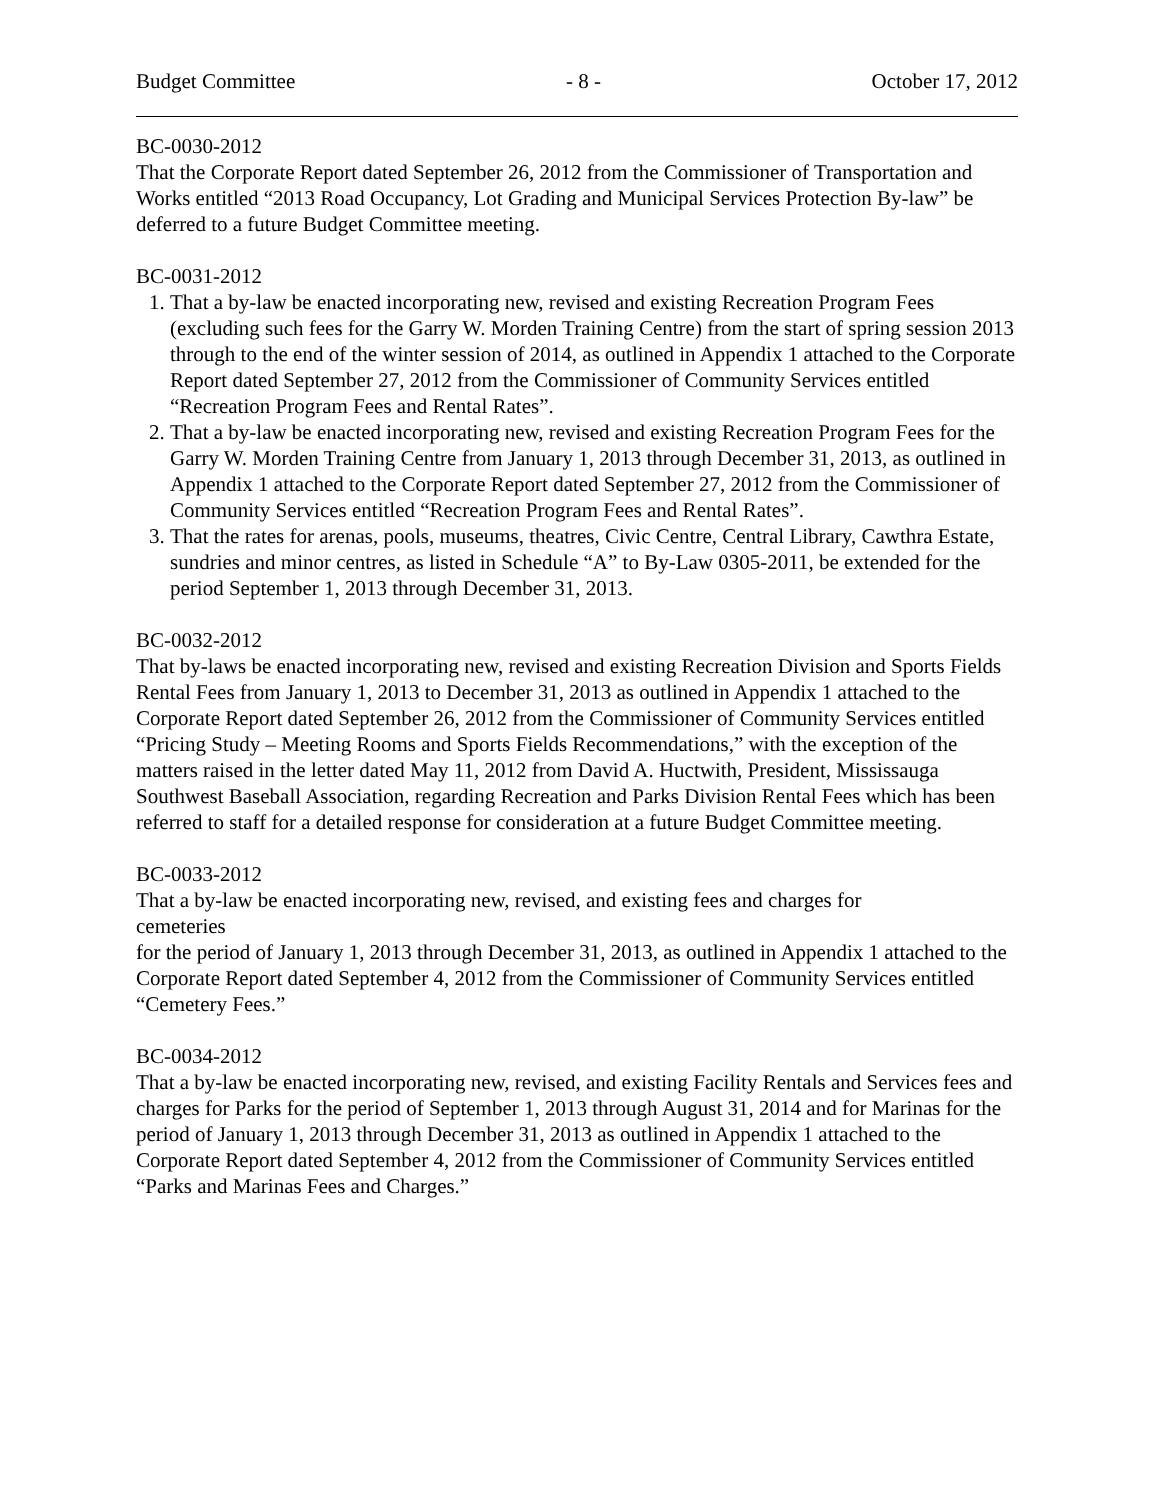Budget Committee - 8 - October 17, 2012
BC-0030-2012
That the Corporate Report dated September 26, 2012 from the Commissioner of Transportation and Works entitled “2013 Road Occupancy, Lot Grading and Municipal Services Protection By-law” be deferred to a future Budget Committee meeting.
BC-0031-2012
1. That a by-law be enacted incorporating new, revised and existing Recreation Program Fees (excluding such fees for the Garry W. Morden Training Centre) from the start of spring session 2013 through to the end of the winter session of 2014, as outlined in Appendix 1 attached to the Corporate Report dated September 27, 2012 from the Commissioner of Community Services entitled “Recreation Program Fees and Rental Rates”.
2. That a by-law be enacted incorporating new, revised and existing Recreation Program Fees for the Garry W. Morden Training Centre from January 1, 2013 through December 31, 2013, as outlined in Appendix 1 attached to the Corporate Report dated September 27, 2012 from the Commissioner of Community Services entitled “Recreation Program Fees and Rental Rates”.
3. That the rates for arenas, pools, museums, theatres, Civic Centre, Central Library, Cawthra Estate, sundries and minor centres, as listed in Schedule “A” to By-Law 0305-2011, be extended for the period September 1, 2013 through December 31, 2013.
BC-0032-2012
That by-laws be enacted incorporating new, revised and existing Recreation Division and Sports Fields Rental Fees from January 1, 2013 to December 31, 2013 as outlined in Appendix 1 attached to the Corporate Report dated September 26, 2012 from the Commissioner of Community Services entitled “Pricing Study – Meeting Rooms and Sports Fields Recommendations,” with the exception of the matters raised in the letter dated May 11, 2012 from David A. Huctwith, President, Mississauga Southwest Baseball Association, regarding Recreation and Parks Division Rental Fees which has been referred to staff for a detailed response for consideration at a future Budget Committee meeting.
BC-0033-2012
That a by-law be enacted incorporating new, revised, and existing fees and charges for
cemeteries
for the period of January 1, 2013 through December 31, 2013, as outlined in Appendix 1 attached to the Corporate Report dated September 4, 2012 from the Commissioner of Community Services entitled “Cemetery Fees.”
BC-0034-2012
That a by-law be enacted incorporating new, revised, and existing Facility Rentals and Services fees and charges for Parks for the period of September 1, 2013 through August 31, 2014 and for Marinas for the period of January 1, 2013 through December 31, 2013 as outlined in Appendix 1 attached to the Corporate Report dated September 4, 2012 from the Commissioner of Community Services entitled “Parks and Marinas Fees and Charges.”